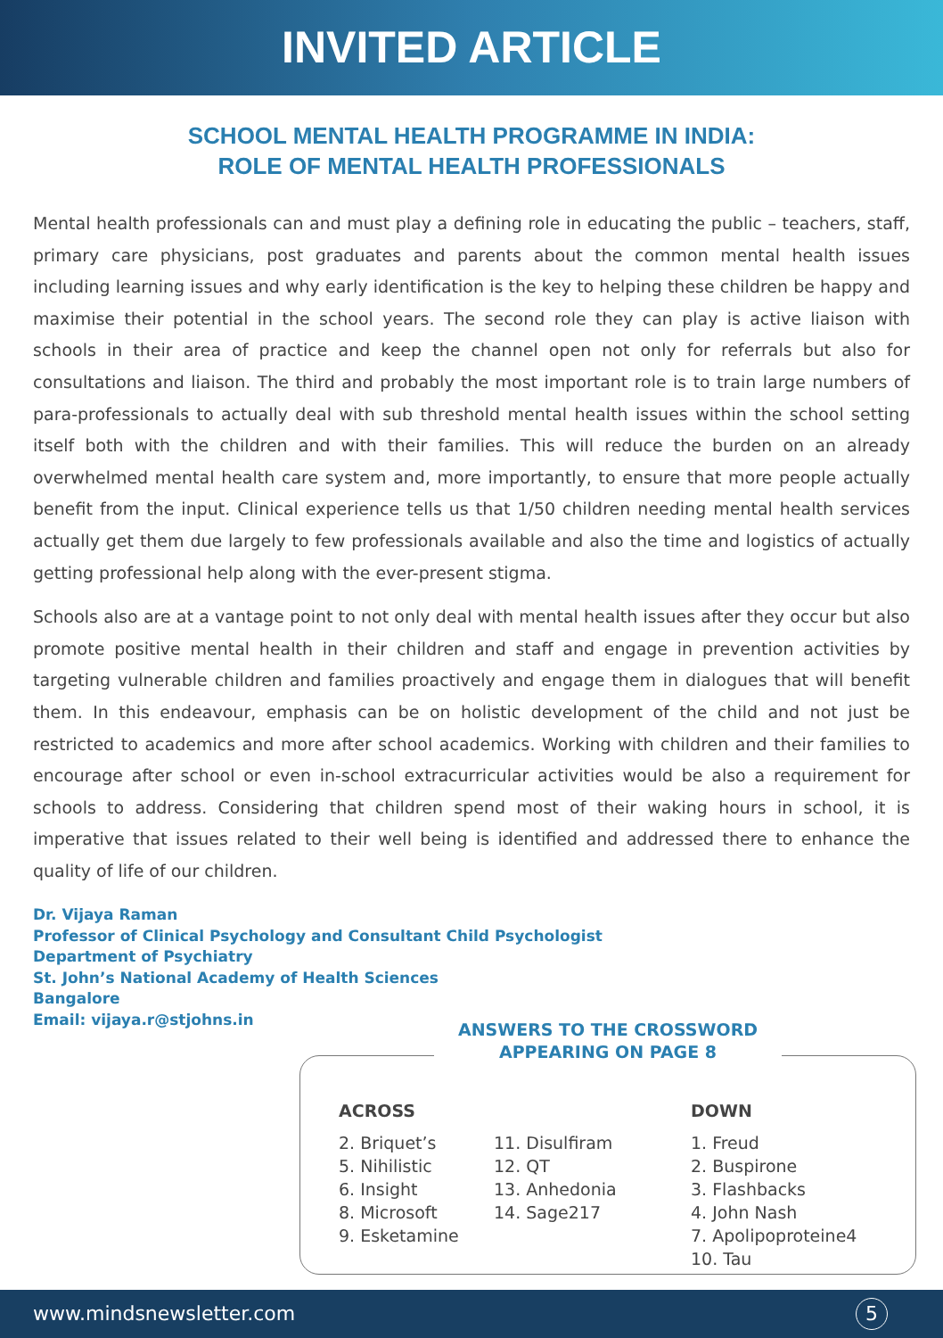INVITED ARTICLE
SCHOOL MENTAL HEALTH PROGRAMME IN INDIA:
ROLE OF MENTAL HEALTH PROFESSIONALS
Mental health professionals can and must play a defining role in educating the public – teachers, staff, primary care physicians, post graduates and parents about the common mental health issues including learning issues and why early identification is the key to helping these children be happy and maximise their potential in the school years. The second role they can play is active liaison with schools in their area of practice and keep the channel open not only for referrals but also for consultations and liaison. The third and probably the most important role is to train large numbers of para-professionals to actually deal with sub threshold mental health issues within the school setting itself both with the children and with their families. This will reduce the burden on an already overwhelmed mental health care system and, more importantly, to ensure that more people actually benefit from the input. Clinical experience tells us that 1/50 children needing mental health services actually get them due largely to few professionals available and also the time and logistics of actually getting professional help along with the ever-present stigma.
Schools also are at a vantage point to not only deal with mental health issues after they occur but also promote positive mental health in their children and staff and engage in prevention activities by targeting vulnerable children and families proactively and engage them in dialogues that will benefit them. In this endeavour, emphasis can be on holistic development of the child and not just be restricted to academics and more after school academics. Working with children and their families to encourage after school or even in-school extracurricular activities would be also a requirement for schools to address. Considering that children spend most of their waking hours in school, it is imperative that issues related to their well being is identified and addressed there to enhance the quality of life of our children.
Dr. Vijaya Raman
Professor of Clinical Psychology and Consultant Child Psychologist
Department of Psychiatry
St. John’s National Academy of Health Sciences
Bangalore
Email: vijaya.r@stjohns.in
ANSWERS TO THE CROSSWORD
APPEARING ON PAGE 8
ACROSS
2. Briquet’s
5. Nihilistic
6. Insight
8. Microsoft
9. Esketamine
11. Disulfiram
12. QT
13. Anhedonia
14. Sage217
DOWN
1. Freud
2. Buspirone
3. Flashbacks
4. John Nash
7. Apolipoproteine4
10. Tau
www.mindsnewsletter.com 5